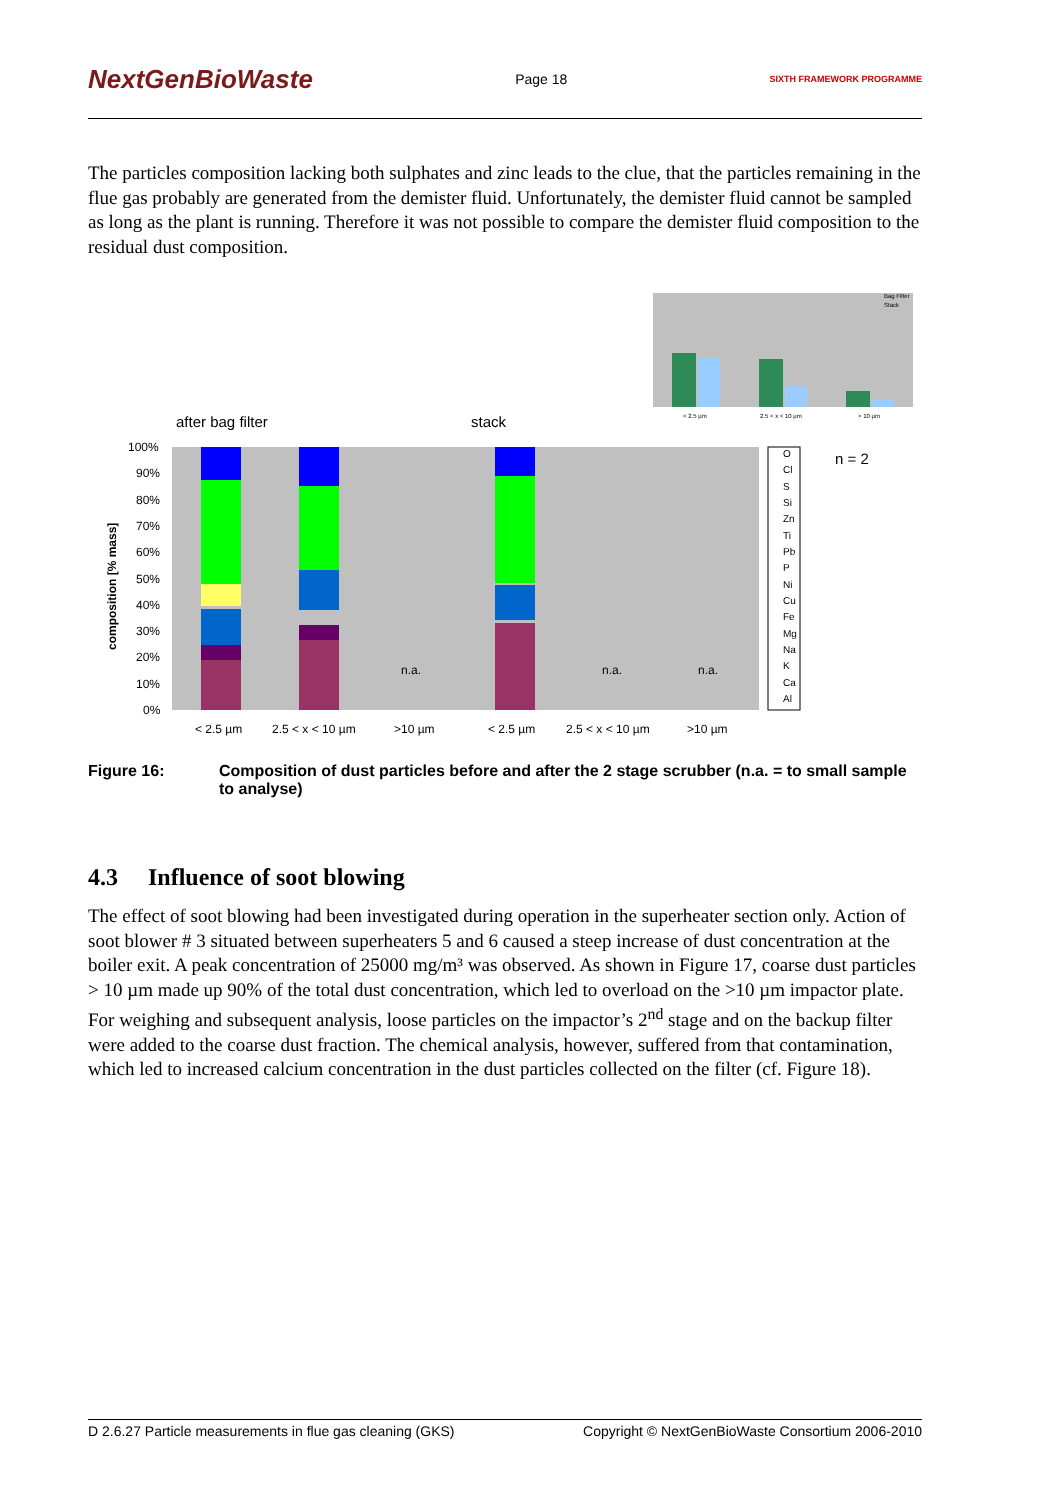NextGenBioWaste
Page 18
SIXTH FRAMEWORK PROGRAMME
The particles composition lacking both sulphates and zinc leads to the clue, that the particles remaining in the flue gas probably are generated from the demister fluid. Unfortunately, the demister fluid cannot be sampled as long as the plant is running. Therefore it was not possible to compare the demister fluid composition to the residual dust composition.
Bag Filter
Stack
< 2.5 µm
2.5 < x < 10 µm
> 10 µm
after bag filter
stack
n = 2
100%
90%
80%
70%
60%
50%
40%
30%
20%
10%
0%
composition [% mass]
n.a.
n.a.
n.a.
< 2.5 µm
2.5 < x < 10 µm
>10 µm
< 2.5 µm
2.5 < x < 10 µm
>10 µm
O
Cl
S
Si
Zn
Ti
Pb
P
Ni
Cu
Fe
Mg
Na
K
Ca
Al
Figure 16: Composition of dust particles before and after the 2 stage scrubber (n.a. = to small sample to analyse)
4.3 Influence of soot blowing
The effect of soot blowing had been investigated during operation in the superheater section only. Action of soot blower # 3 situated between superheaters 5 and 6 caused a steep increase of dust concentration at the boiler exit. A peak concentration of 25000 mg/m³ was observed. As shown in Figure 17, coarse dust particles > 10 µm made up 90% of the total dust concentration, which led to overload on the >10 µm impactor plate. For weighing and subsequent analysis, loose particles on the impactor’s 2<sup>nd</sup> stage and on the backup filter were added to the coarse dust fraction. The chemical analysis, however, suffered from that contamination, which led to increased calcium concentration in the dust particles collected on the filter (cf. Figure 18).
D 2.6.27 Particle measurements in flue gas cleaning (GKS) Copyright © NextGenBioWaste Consortium 2006-2010